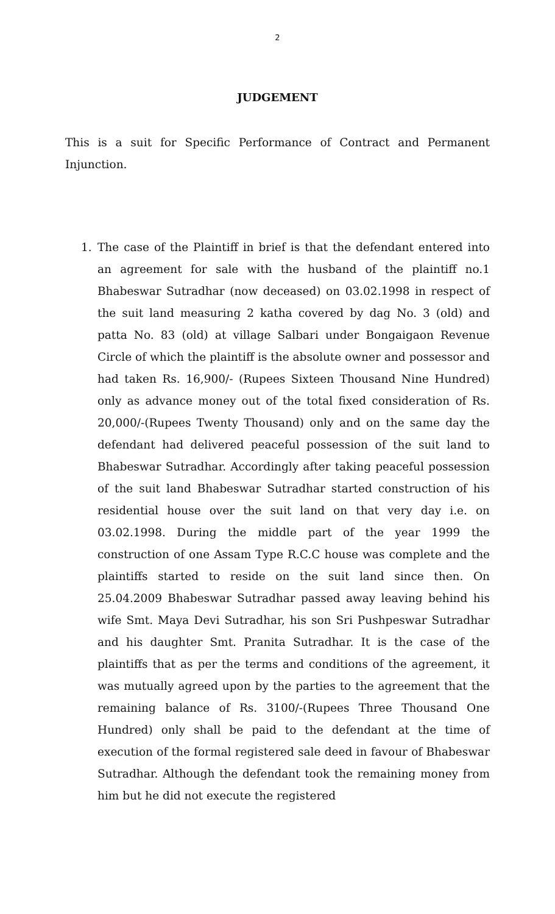2
JUDGEMENT
This is a suit for Specific Performance of Contract and Permanent Injunction.
1. The case of the Plaintiff in brief is that the defendant entered into an agreement for sale with the husband of the plaintiff no.1 Bhabeswar Sutradhar (now deceased) on 03.02.1998 in respect of the suit land measuring 2 katha covered by dag No. 3 (old) and patta No. 83 (old) at village Salbari under Bongaigaon Revenue Circle of which the plaintiff is the absolute owner and possessor and had taken Rs. 16,900/- (Rupees Sixteen Thousand Nine Hundred) only as advance money out of the total fixed consideration of Rs. 20,000/-(Rupees Twenty Thousand) only and on the same day the defendant had delivered peaceful possession of the suit land to Bhabeswar Sutradhar. Accordingly after taking peaceful possession of the suit land Bhabeswar Sutradhar started construction of his residential house over the suit land on that very day i.e. on 03.02.1998. During the middle part of the year 1999 the construction of one Assam Type R.C.C house was complete and the plaintiffs started to reside on the suit land since then. On 25.04.2009 Bhabeswar Sutradhar passed away leaving behind his wife Smt. Maya Devi Sutradhar, his son Sri Pushpeswar Sutradhar and his daughter Smt. Pranita Sutradhar. It is the case of the plaintiffs that as per the terms and conditions of the agreement, it was mutually agreed upon by the parties to the agreement that the remaining balance of Rs. 3100/-(Rupees Three Thousand One Hundred) only shall be paid to the defendant at the time of execution of the formal registered sale deed in favour of Bhabeswar Sutradhar. Although the defendant took the remaining money from him but he did not execute the registered